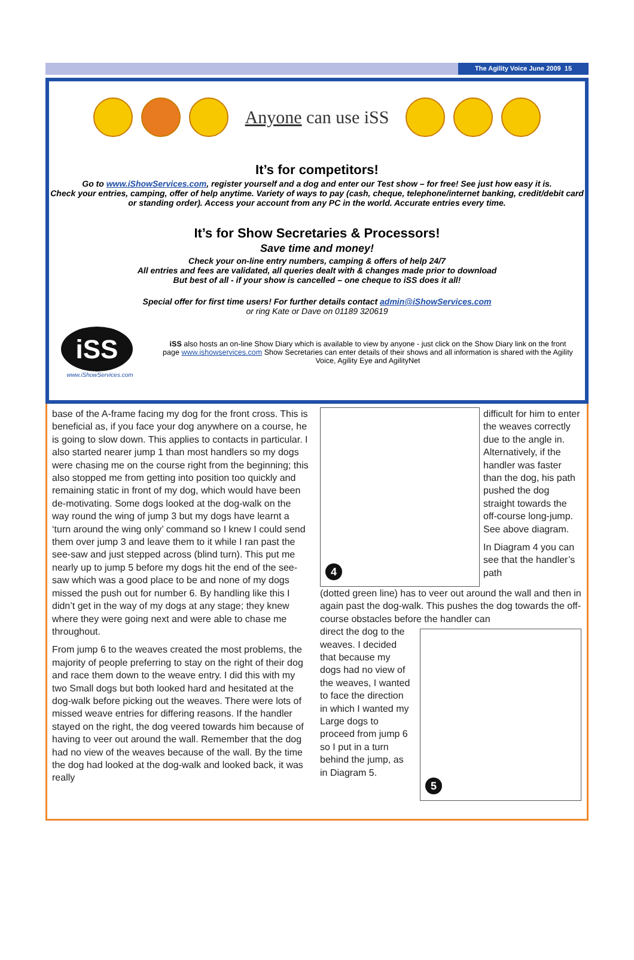The Agility Voice June 2009 15
Anyone can use iSS
It’s for competitors!
Go to www.iShowServices.com, register yourself and a dog and enter our Test show – for free! See just how easy it is.
Check your entries, camping, offer of help anytime. Variety of ways to pay (cash, cheque, telephone/internet banking, credit/debit card or standing order). Access your account from any PC in the world. Accurate entries every time.
It’s for Show Secretaries & Processors!
Save time and money!
Check your on-line entry numbers, camping & offers of help 24/7
All entries and fees are validated, all queries dealt with & changes made prior to download
But best of all - if your show is cancelled – one cheque to iSS does it all!
Special offer for first time users! For further details contact admin@iShowServices.com
or ring Kate or Dave on 01189 320619
iSS
www.iShowServices.com
iSS also hosts an on-line Show Diary which is available to view by anyone - just click on the Show Diary link on the front page www.ishowservices.com Show Secretaries can enter details of their shows and all information is shared with the Agility Voice, Agility Eye and AgilityNet
base of the A-frame facing my dog for the front cross. This is beneficial as, if you face your dog anywhere on a course, he is going to slow down. This applies to contacts in particular. I also started nearer jump 1 than most handlers so my dogs were chasing me on the course right from the beginning; this also stopped me from getting into position too quickly and remaining static in front of my dog, which would have been de-motivating. Some dogs looked at the dog-walk on the way round the wing of jump 3 but my dogs have learnt a ‘turn around the wing only’ command so I knew I could send them over jump 3 and leave them to it while I ran past the see-saw and just stepped across (blind turn). This put me nearly up to jump 5 before my dogs hit the end of the see-saw which was a good place to be and none of my dogs missed the push out for number 6. By handling like this I didn’t get in the way of my dogs at any stage; they knew where they were going next and were able to chase me throughout.
From jump 6 to the weaves created the most problems, the majority of people preferring to stay on the right of their dog and race them down to the weave entry. I did this with my two Small dogs but both looked hard and hesitated at the dog-walk before picking out the weaves. There were lots of missed weave entries for differing reasons. If the handler stayed on the right, the dog veered towards him because of having to veer out around the wall. Remember that the dog had no view of the weaves because of the wall. By the time the dog had looked at the dog-walk and looked back, it was really
4
difficult for him to enter the weaves correctly due to the angle in. Alternatively, if the handler was faster than the dog, his path pushed the dog straight towards the off-course long-jump. See above diagram.
In Diagram 4 you can see that the handler’s path
(dotted green line) has to veer out around the wall and then in again past the dog-walk. This pushes the dog towards the off-course obstacles before the handler can
direct the dog to the weaves. I decided that because my dogs had no view of the weaves, I wanted to face the direction in which I wanted my Large dogs to proceed from jump 6 so I put in a turn behind the jump, as in Diagram 5.
5